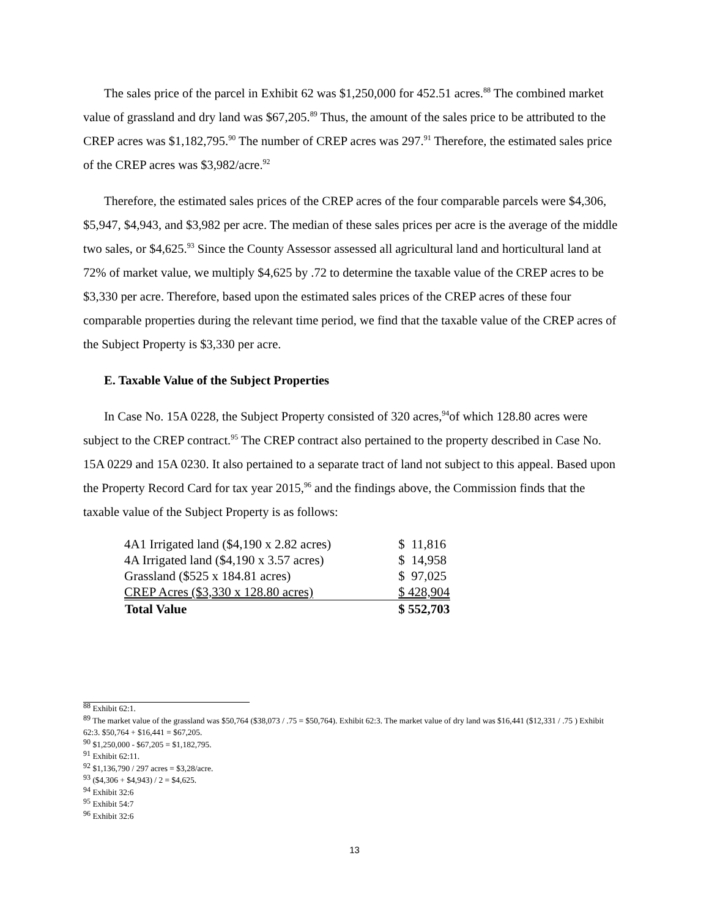The sales price of the parcel in Exhibit 62 was $1,250,000 for 452.51 acres.<sup>88</sup> The combined market value of grassland and dry land was $67,205.<sup>89</sup> Thus, the amount of the sales price to be attributed to the CREP acres was $1,182,795.<sup>90</sup> The number of CREP acres was 297.<sup>91</sup> Therefore, the estimated sales price of the CREP acres was $3,982/acre.<sup>92</sup>
Therefore, the estimated sales prices of the CREP acres of the four comparable parcels were $4,306, $5,947, $4,943, and $3,982 per acre. The median of these sales prices per acre is the average of the middle two sales, or $4,625.<sup>93</sup> Since the County Assessor assessed all agricultural land and horticultural land at 72% of market value, we multiply $4,625 by .72 to determine the taxable value of the CREP acres to be $3,330 per acre. Therefore, based upon the estimated sales prices of the CREP acres of these four comparable properties during the relevant time period, we find that the taxable value of the CREP acres of the Subject Property is $3,330 per acre.
E. Taxable Value of the Subject Properties
In Case No. 15A 0228, the Subject Property consisted of 320 acres,<sup>94</sup>of which 128.80 acres were subject to the CREP contract.<sup>95</sup> The CREP contract also pertained to the property described in Case No. 15A 0229 and 15A 0230. It also pertained to a separate tract of land not subject to this appeal. Based upon the Property Record Card for tax year 2015,<sup>96</sup> and the findings above, the Commission finds that the taxable value of the Subject Property is as follows:
| 4A1 Irrigated land ($4,190 x 2.82 acres) | $ 11,816 |
| 4A Irrigated land ($4,190 x 3.57 acres) | $ 14,958 |
| Grassland ($525 x 184.81 acres) | $ 97,025 |
| CREP Acres ($3,330 x 128.80 acres) | $ 428,904 |
| Total Value | $ 552,703 |
<sup>88</sup> Exhibit 62:1.
<sup>89</sup> The market value of the grassland was $50,764 ($38,073 / .75 = $50,764). Exhibit 62:3. The market value of dry land was $16,441 ($12,331 / .75 ) Exhibit 62:3. $50,764 + $16,441 = $67,205.
<sup>90</sup> $1,250,000 - $67,205 = $1,182,795.
<sup>91</sup> Exhibit 62:11.
<sup>92</sup> $1,136,790 / 297 acres = $3,28/acre.
<sup>93</sup> ($4,306 + $4,943) / 2 = $4,625.
<sup>94</sup> Exhibit 32:6
<sup>95</sup> Exhibit 54:7
<sup>96</sup> Exhibit 32:6
13